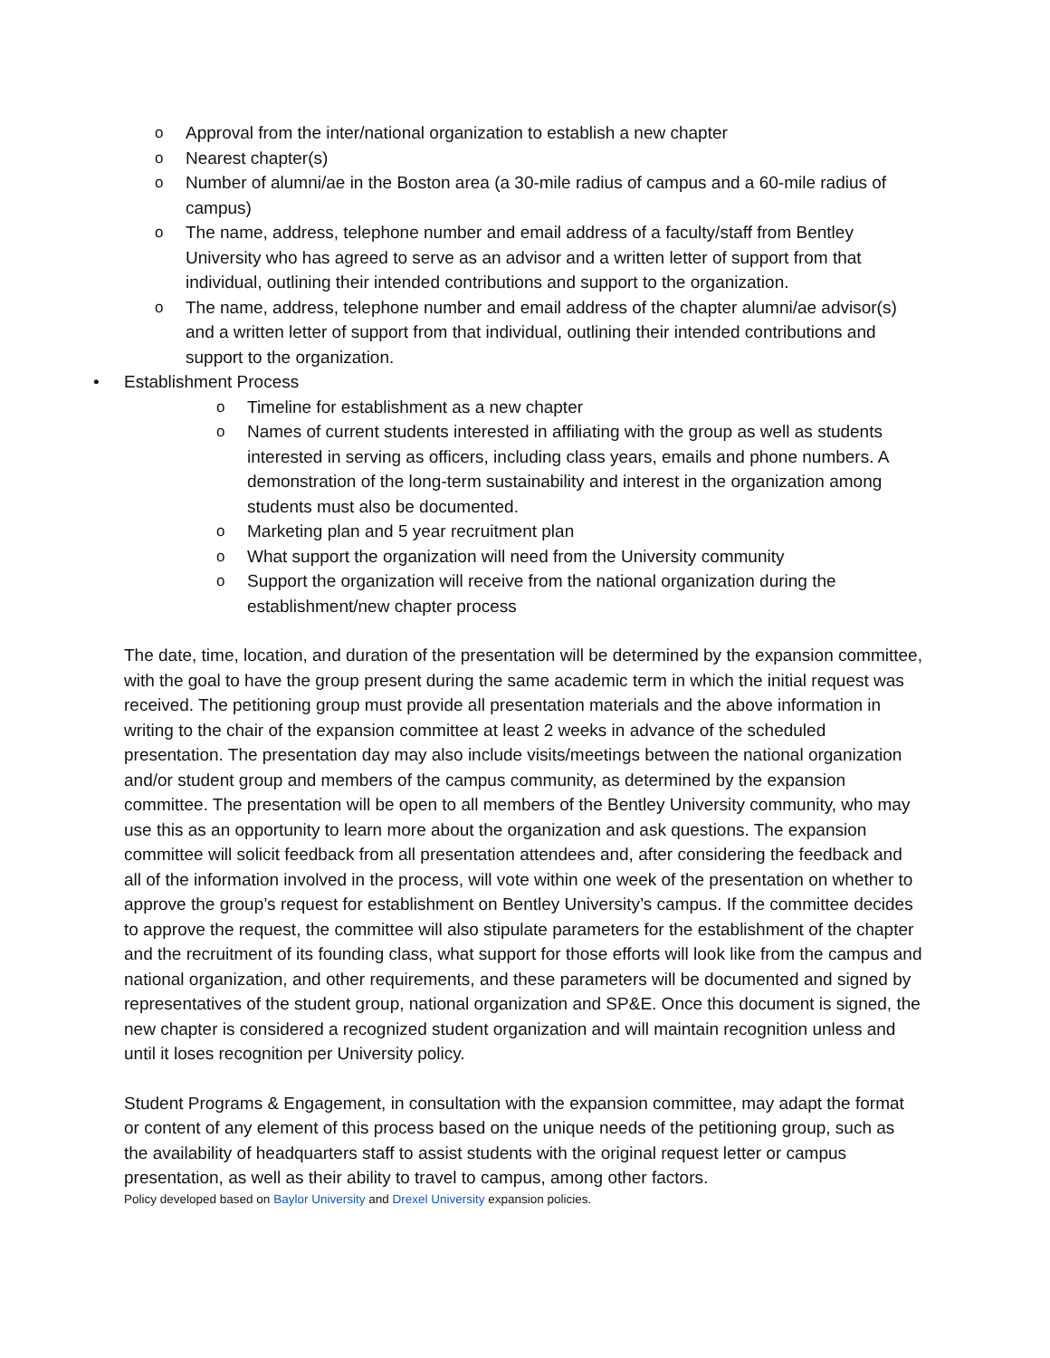o Approval from the inter/national organization to establish a new chapter
o Nearest chapter(s)
o Number of alumni/ae in the Boston area (a 30-mile radius of campus and a 60-mile radius of campus)
o The name, address, telephone number and email address of a faculty/staff from Bentley University who has agreed to serve as an advisor and a written letter of support from that individual, outlining their intended contributions and support to the organization.
o The name, address, telephone number and email address of the chapter alumni/ae advisor(s) and a written letter of support from that individual, outlining their intended contributions and support to the organization.
• Establishment Process
o Timeline for establishment as a new chapter
o Names of current students interested in affiliating with the group as well as students interested in serving as officers, including class years, emails and phone numbers. A demonstration of the long-term sustainability and interest in the organization among students must also be documented.
o Marketing plan and 5 year recruitment plan
o What support the organization will need from the University community
o Support the organization will receive from the national organization during the establishment/new chapter process
The date, time, location, and duration of the presentation will be determined by the expansion committee, with the goal to have the group present during the same academic term in which the initial request was received. The petitioning group must provide all presentation materials and the above information in writing to the chair of the expansion committee at least 2 weeks in advance of the scheduled presentation. The presentation day may also include visits/meetings between the national organization and/or student group and members of the campus community, as determined by the expansion committee. The presentation will be open to all members of the Bentley University community, who may use this as an opportunity to learn more about the organization and ask questions. The expansion committee will solicit feedback from all presentation attendees and, after considering the feedback and all of the information involved in the process, will vote within one week of the presentation on whether to approve the group’s request for establishment on Bentley University’s campus. If the committee decides to approve the request, the committee will also stipulate parameters for the establishment of the chapter and the recruitment of its founding class, what support for those efforts will look like from the campus and national organization, and other requirements, and these parameters will be documented and signed by representatives of the student group, national organization and SP&E. Once this document is signed, the new chapter is considered a recognized student organization and will maintain recognition unless and until it loses recognition per University policy.
Student Programs & Engagement, in consultation with the expansion committee, may adapt the format or content of any element of this process based on the unique needs of the petitioning group, such as the availability of headquarters staff to assist students with the original request letter or campus presentation, as well as their ability to travel to campus, among other factors.
Policy developed based on Baylor University and Drexel University expansion policies.